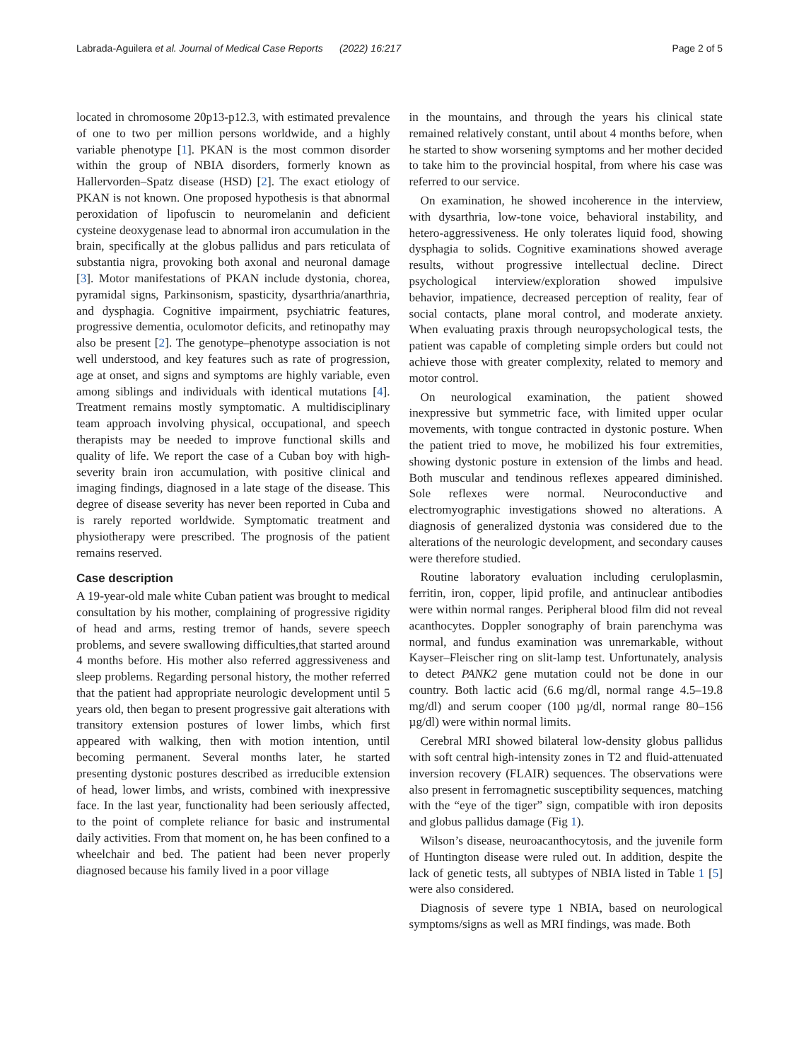Labrada-Aguilera et al. Journal of Medical Case Reports (2022) 16:217 Page 2 of 5
located in chromosome 20p13-p12.3, with estimated prevalence of one to two per million persons worldwide, and a highly variable phenotype [1]. PKAN is the most common disorder within the group of NBIA disorders, formerly known as Hallervorden–Spatz disease (HSD) [2]. The exact etiology of PKAN is not known. One proposed hypothesis is that abnormal peroxidation of lipofuscin to neuromelanin and deficient cysteine deoxygenase lead to abnormal iron accumulation in the brain, specifically at the globus pallidus and pars reticulata of substantia nigra, provoking both axonal and neuronal damage [3]. Motor manifestations of PKAN include dystonia, chorea, pyramidal signs, Parkinsonism, spasticity, dysarthria/anarthria, and dysphagia. Cognitive impairment, psychiatric features, progressive dementia, oculomotor deficits, and retinopathy may also be present [2]. The genotype–phenotype association is not well understood, and key features such as rate of progression, age at onset, and signs and symptoms are highly variable, even among siblings and individuals with identical mutations [4]. Treatment remains mostly symptomatic. A multidisciplinary team approach involving physical, occupational, and speech therapists may be needed to improve functional skills and quality of life. We report the case of a Cuban boy with high-severity brain iron accumulation, with positive clinical and imaging findings, diagnosed in a late stage of the disease. This degree of disease severity has never been reported in Cuba and is rarely reported worldwide. Symptomatic treatment and physiotherapy were prescribed. The prognosis of the patient remains reserved.
Case description
A 19-year-old male white Cuban patient was brought to medical consultation by his mother, complaining of progressive rigidity of head and arms, resting tremor of hands, severe speech problems, and severe swallowing difficulties,that started around 4 months before. His mother also referred aggressiveness and sleep problems. Regarding personal history, the mother referred that the patient had appropriate neurologic development until 5 years old, then began to present progressive gait alterations with transitory extension postures of lower limbs, which first appeared with walking, then with motion intention, until becoming permanent. Several months later, he started presenting dystonic postures described as irreducible extension of head, lower limbs, and wrists, combined with inexpressive face. In the last year, functionality had been seriously affected, to the point of complete reliance for basic and instrumental daily activities. From that moment on, he has been confined to a wheelchair and bed. The patient had been never properly diagnosed because his family lived in a poor village
in the mountains, and through the years his clinical state remained relatively constant, until about 4 months before, when he started to show worsening symptoms and her mother decided to take him to the provincial hospital, from where his case was referred to our service.
On examination, he showed incoherence in the interview, with dysarthria, low-tone voice, behavioral instability, and hetero-aggressiveness. He only tolerates liquid food, showing dysphagia to solids. Cognitive examinations showed average results, without progressive intellectual decline. Direct psychological interview/exploration showed impulsive behavior, impatience, decreased perception of reality, fear of social contacts, plane moral control, and moderate anxiety. When evaluating praxis through neuropsychological tests, the patient was capable of completing simple orders but could not achieve those with greater complexity, related to memory and motor control.
On neurological examination, the patient showed inexpressive but symmetric face, with limited upper ocular movements, with tongue contracted in dystonic posture. When the patient tried to move, he mobilized his four extremities, showing dystonic posture in extension of the limbs and head. Both muscular and tendinous reflexes appeared diminished. Sole reflexes were normal. Neuroconductive and electromyographic investigations showed no alterations. A diagnosis of generalized dystonia was considered due to the alterations of the neurologic development, and secondary causes were therefore studied.
Routine laboratory evaluation including ceruloplasmin, ferritin, iron, copper, lipid profile, and antinuclear antibodies were within normal ranges. Peripheral blood film did not reveal acanthocytes. Doppler sonography of brain parenchyma was normal, and fundus examination was unremarkable, without Kayser–Fleischer ring on slit-lamp test. Unfortunately, analysis to detect PANK2 gene mutation could not be done in our country. Both lactic acid (6.6 mg/dl, normal range 4.5–19.8 mg/dl) and serum cooper (100 µg/dl, normal range 80–156 µg/dl) were within normal limits.
Cerebral MRI showed bilateral low-density globus pallidus with soft central high-intensity zones in T2 and fluid-attenuated inversion recovery (FLAIR) sequences. The observations were also present in ferromagnetic susceptibility sequences, matching with the “eye of the tiger” sign, compatible with iron deposits and globus pallidus damage (Fig 1).
Wilson’s disease, neuroacanthocytosis, and the juvenile form of Huntington disease were ruled out. In addition, despite the lack of genetic tests, all subtypes of NBIA listed in Table 1 [5] were also considered.
Diagnosis of severe type 1 NBIA, based on neurological symptoms/signs as well as MRI findings, was made. Both